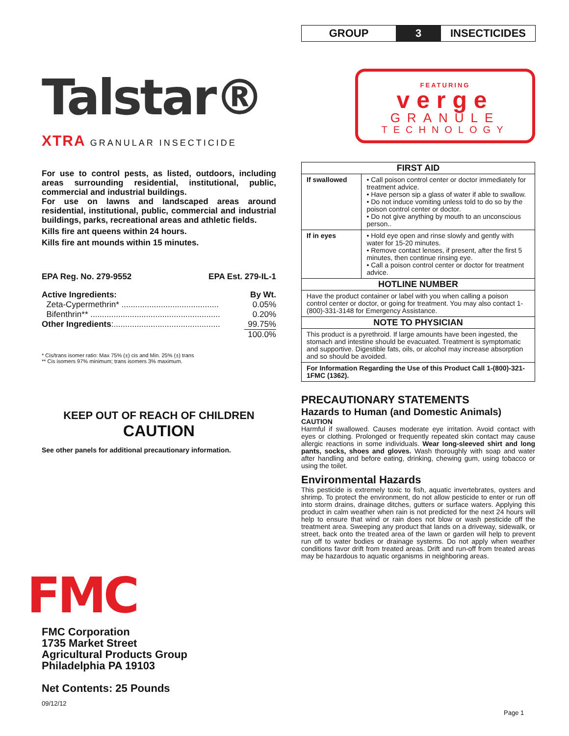GROUP
3
INSECTICIDES
Talstar®
XTRA GRANULAR INSECTICIDE
For use to control pests, as listed, outdoors, including areas surrounding residential, institutional, public, commercial and industrial buildings.
For use on lawns and landscaped areas around residential, institutional, public, commercial and industrial buildings, parks, recreational areas and athletic fields.
Kills fire ant queens within 24 hours.
Kills fire ant mounds within 15 minutes.
EPA Reg. No. 279-9552 EPA Est. 279-IL-1
| Active Ingredients: | By Wt. |
| Zeta-Cypermethrin* .......................................... | 0.05% |
| Bifenthrin** ........................................................ | 0.20% |
| Other Ingredients :.............................................. | 99.75% |
| | 100.0% |
* Cis/trans isomer ratio: Max 75% (±) cis and Min. 25% (±) trans
** Cis isomers 97% minimum; trans isomers 3% maximum.
KEEP OUT OF REACH OF CHILDREN
CAUTION
See other panels for additional precautionary information.
FMC
FMC Corporation
1735 Market Street
Agricultural Products Group
Philadelphia PA 19103
Net Contents: 25 Pounds
09/12/12
FEATURING
verge
GRANULE
TECHNOLOGY
| FIRST AID | |
| --- | --- |
| If swallowed | • Call poison control center or doctor immediately for treatment advice. • Have person sip a glass of water if able to swallow. • Do not induce vomiting unless told to do so by the poison control center or doctor. • Do not give anything by mouth to an unconscious person.. |
| If in eyes | • Hold eye open and rinse slowly and gently with water for 15-20 minutes. • Remove contact lenses, if present, after the first 5 minutes, then continue rinsing eye. • Call a poison control center or doctor for treatment advice. |
| HOTLINE NUMBER | |
| Have the product container or label with you when calling a poison control center or doctor, or going for treatment. You may also contact 1-(800)-331-3148 for Emergency Assistance. | |
| NOTE TO PHYSICIAN | |
| This product is a pyrethroid. If large amounts have been ingested, the stomach and intestine should be evacuated. Treatment is symptomatic and supportive. Digestible fats, oils, or alcohol may increase absorption and so should be avoided. | |
| For Information Regarding the Use of this Product Call 1-(800)-321-1FMC (1362). | |
PRECAUTIONARY STATEMENTS
Hazards to Human (and Domestic Animals)
CAUTION
Harmful if swallowed. Causes moderate eye irritation. Avoid contact with eyes or clothing. Prolonged or frequently repeated skin contact may cause allergic reactions in some individuals. Wear long-sleeved shirt and long pants, socks, shoes and gloves. Wash thoroughly with soap and water after handling and before eating, drinking, chewing gum, using tobacco or using the toilet.
Environmental Hazards
This pesticide is extremely toxic to fish, aquatic invertebrates, oysters and shrimp. To protect the environment, do not allow pesticide to enter or run off into storm drains, drainage ditches, gutters or surface waters. Applying this product in calm weather when rain is not predicted for the next 24 hours will help to ensure that wind or rain does not blow or wash pesticide off the treatment area. Sweeping any product that lands on a driveway, sidewalk, or street, back onto the treated area of the lawn or garden will help to prevent run off to water bodies or drainage systems. Do not apply when weather conditions favor drift from treated areas. Drift and run-off from treated areas may be hazardous to aquatic organisms in neighboring areas.
Page 1